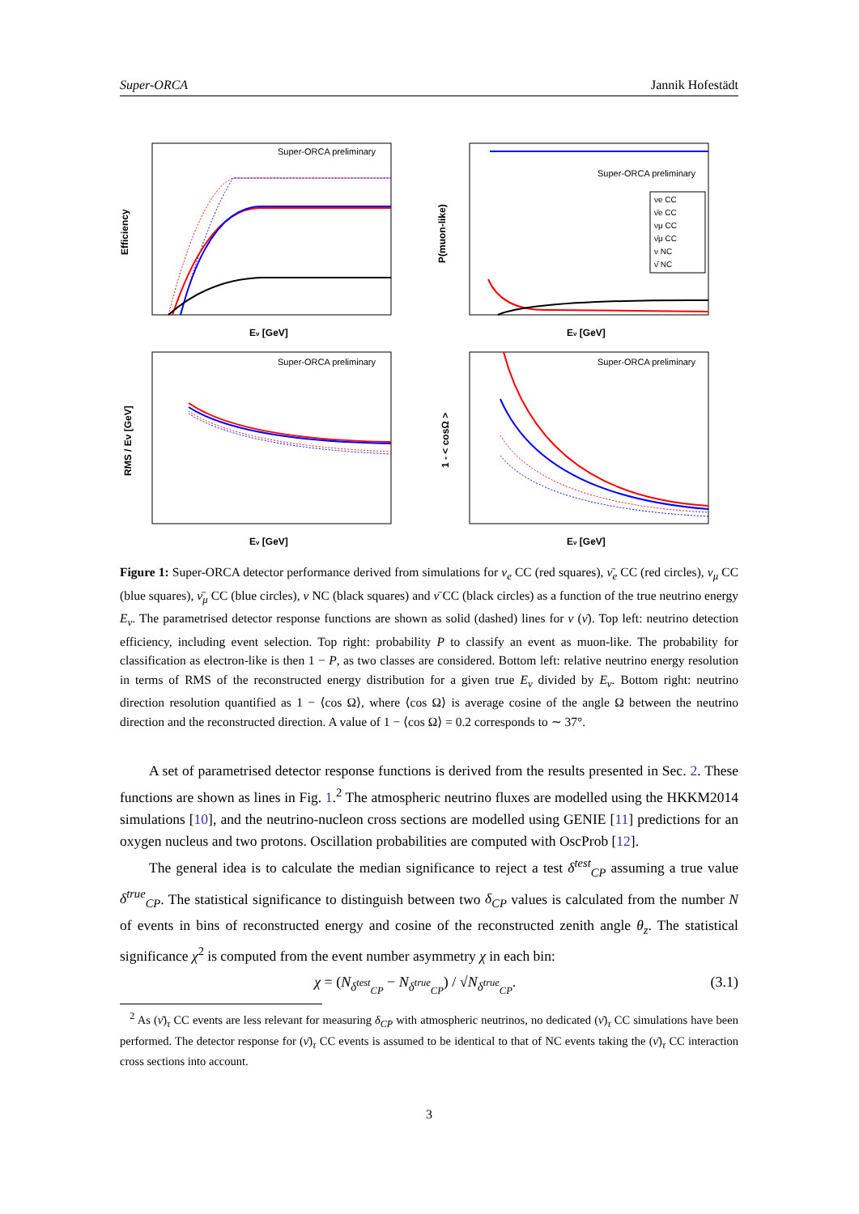Super-ORCA Jannik Hofestädt
Efficiency
Super-ORCA preliminary
Eν [GeV]
P(muon-like)
Super-ORCA preliminary
Eν [GeV]
νe CC
ν̄e CC
νμ CC
ν̄μ CC
ν NC
ν̄ NC
RMS / Eν [GeV]
Super-ORCA preliminary
Eν [GeV]
1 - < cosΩ >
Super-ORCA preliminary
Eν [GeV]
Figure 1: Super-ORCA detector performance derived from simulations for ν<sub>e</sub> CC (red squares), ν̄<sub>e</sub> CC (red circles), ν<sub>μ</sub> CC (blue squares), ν̄<sub>μ</sub> CC (blue circles), ν NC (black squares) and ν̄ CC (black circles) as a function of the true neutrino energy E<sub>ν</sub>. The parametrised detector response functions are shown as solid (dashed) lines for ν (ν̄). Top left: neutrino detection efficiency, including event selection. Top right: probability P to classify an event as muon-like. The probability for classification as electron-like is then 1 − P, as two classes are considered. Bottom left: relative neutrino energy resolution in terms of RMS of the reconstructed energy distribution for a given true E<sub>ν</sub> divided by E<sub>ν</sub>. Bottom right: neutrino direction resolution quantified as 1 − ⟨cos Ω⟩, where ⟨cos Ω⟩ is average cosine of the angle Ω between the neutrino direction and the reconstructed direction. A value of 1 − ⟨cos Ω⟩ = 0.2 corresponds to ∼ 37°.
A set of parametrised detector response functions is derived from the results presented in Sec. 2. These functions are shown as lines in Fig. 1.<sup>2</sup> The atmospheric neutrino fluxes are modelled using the HKKM2014 simulations [10], and the neutrino-nucleon cross sections are modelled using GENIE [11] predictions for an oxygen nucleus and two protons. Oscillation probabilities are computed with OscProb [12].
The general idea is to calculate the median significance to reject a test δ<sup>test</sup><sub>CP</sub> assuming a true value δ<sup>true</sup><sub>CP</sub>. The statistical significance to distinguish between two δ<sub>CP</sub> values is calculated from the number N of events in bins of reconstructed energy and cosine of the reconstructed zenith angle θ<sub>z</sub>. The statistical significance χ<sup>2</sup> is computed from the event number asymmetry χ in each bin:
χ = (N<sub>δ<sup>test</sup><sub>CP</sub></sub> − N<sub>δ<sup>true</sup><sub>CP</sub></sub>) / √N<sub>δ<sup>true</sup><sub>CP</sub></sub>. (3.1)
<sup>2</sup> As (ν̄)<sub>τ</sub> CC events are less relevant for measuring δ<sub>CP</sub> with atmospheric neutrinos, no dedicated (ν̄)<sub>τ</sub> CC simulations have been performed. The detector response for (ν̄)<sub>τ</sub> CC events is assumed to be identical to that of NC events taking the (ν̄)<sub>τ</sub> CC interaction cross sections into account.
3